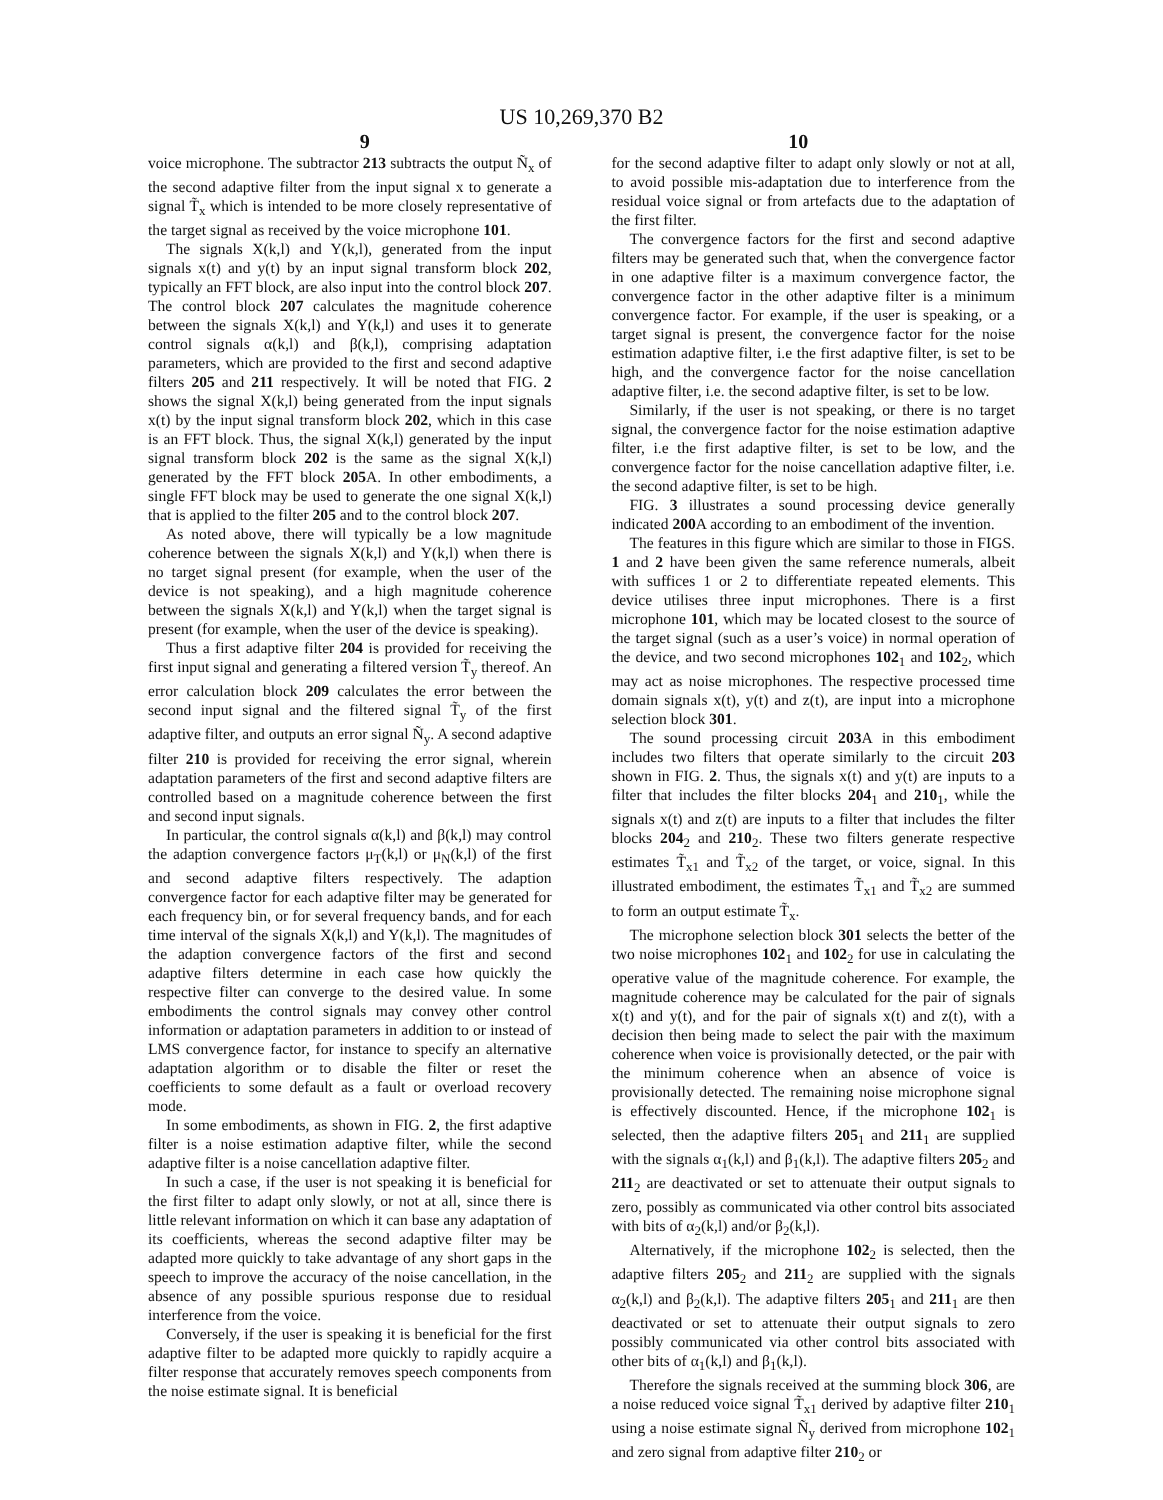US 10,269,370 B2
9 10
voice microphone. The subtractor 213 subtracts the output Ñ<sub>x</sub> of the second adaptive filter from the input signal x to generate a signal T̃<sub>x</sub> which is intended to be more closely representative of the target signal as received by the voice microphone 101.
The signals X(k,l) and Y(k,l), generated from the input signals x(t) and y(t) by an input signal transform block 202, typically an FFT block, are also input into the control block 207. The control block 207 calculates the magnitude coherence between the signals X(k,l) and Y(k,l) and uses it to generate control signals α(k,l) and β(k,l), comprising adaptation parameters, which are provided to the first and second adaptive filters 205 and 211 respectively. It will be noted that FIG. 2 shows the signal X(k,l) being generated from the input signals x(t) by the input signal transform block 202, which in this case is an FFT block. Thus, the signal X(k,l) generated by the input signal transform block 202 is the same as the signal X(k,l) generated by the FFT block 205 A. In other embodiments, a single FFT block may be used to generate the one signal X(k,l) that is applied to the filter 205 and to the control block 207.
As noted above, there will typically be a low magnitude coherence between the signals X(k,l) and Y(k,l) when there is no target signal present (for example, when the user of the device is not speaking), and a high magnitude coherence between the signals X(k,l) and Y(k,l) when the target signal is present (for example, when the user of the device is speaking).
Thus a first adaptive filter 204 is provided for receiving the first input signal and generating a filtered version T̃<sub>y</sub> thereof. An error calculation block 209 calculates the error between the second input signal and the filtered signal T̃<sub>y</sub> of the first adaptive filter, and outputs an error signal Ñ<sub>y</sub>. A second adaptive filter 210 is provided for receiving the error signal, wherein adaptation parameters of the first and second adaptive filters are controlled based on a magnitude coherence between the first and second input signals.
In particular, the control signals α(k,l) and β(k,l) may control the adaption convergence factors μ<sub>T</sub>(k,l) or μ<sub>N</sub>(k,l) of the first and second adaptive filters respectively. The adaption convergence factor for each adaptive filter may be generated for each frequency bin, or for several frequency bands, and for each time interval of the signals X(k,l) and Y(k,l). The magnitudes of the adaption convergence factors of the first and second adaptive filters determine in each case how quickly the respective filter can converge to the desired value. In some embodiments the control signals may convey other control information or adaptation parameters in addition to or instead of LMS convergence factor, for instance to specify an alternative adaptation algorithm or to disable the filter or reset the coefficients to some default as a fault or overload recovery mode.
In some embodiments, as shown in FIG. 2, the first adaptive filter is a noise estimation adaptive filter, while the second adaptive filter is a noise cancellation adaptive filter.
In such a case, if the user is not speaking it is beneficial for the first filter to adapt only slowly, or not at all, since there is little relevant information on which it can base any adaptation of its coefficients, whereas the second adaptive filter may be adapted more quickly to take advantage of any short gaps in the speech to improve the accuracy of the noise cancellation, in the absence of any possible spurious response due to residual interference from the voice.
Conversely, if the user is speaking it is beneficial for the first adaptive filter to be adapted more quickly to rapidly acquire a filter response that accurately removes speech components from the noise estimate signal. It is beneficial
for the second adaptive filter to adapt only slowly or not at all, to avoid possible mis-adaptation due to interference from the residual voice signal or from artefacts due to the adaptation of the first filter.
The convergence factors for the first and second adaptive filters may be generated such that, when the convergence factor in one adaptive filter is a maximum convergence factor, the convergence factor in the other adaptive filter is a minimum convergence factor. For example, if the user is speaking, or a target signal is present, the convergence factor for the noise estimation adaptive filter, i.e the first adaptive filter, is set to be high, and the convergence factor for the noise cancellation adaptive filter, i.e. the second adaptive filter, is set to be low.
Similarly, if the user is not speaking, or there is no target signal, the convergence factor for the noise estimation adaptive filter, i.e the first adaptive filter, is set to be low, and the convergence factor for the noise cancellation adaptive filter, i.e. the second adaptive filter, is set to be high.
FIG. 3 illustrates a sound processing device generally indicated 200 A according to an embodiment of the invention.
The features in this figure which are similar to those in FIGS. 1 and 2 have been given the same reference numerals, albeit with suffices 1 or 2 to differentiate repeated elements. This device utilises three input microphones. There is a first microphone 101, which may be located closest to the source of the target signal (such as a user’s voice) in normal operation of the device, and two second microphones 102<sub>1</sub> and 102<sub>2</sub>, which may act as noise microphones. The respective processed time domain signals x(t), y(t) and z(t), are input into a microphone selection block 301.
The sound processing circuit 203 A in this embodiment includes two filters that operate similarly to the circuit 203 shown in FIG. 2. Thus, the signals x(t) and y(t) are inputs to a filter that includes the filter blocks 204<sub>1</sub> and 210<sub>1</sub>, while the signals x(t) and z(t) are inputs to a filter that includes the filter blocks 204<sub>2</sub> and 210<sub>2</sub>. These two filters generate respective estimates T̃<sub>x1</sub> and T̃<sub>x2</sub> of the target, or voice, signal. In this illustrated embodiment, the estimates T̃<sub>x1</sub> and T̃<sub>x2</sub> are summed to form an output estimate T̃<sub>x</sub>.
The microphone selection block 301 selects the better of the two noise microphones 102<sub>1</sub> and 102<sub>2</sub> for use in calculating the operative value of the magnitude coherence. For example, the magnitude coherence may be calculated for the pair of signals x(t) and y(t), and for the pair of signals x(t) and z(t), with a decision then being made to select the pair with the maximum coherence when voice is provisionally detected, or the pair with the minimum coherence when an absence of voice is provisionally detected. The remaining noise microphone signal is effectively discounted. Hence, if the microphone 102<sub>1</sub> is selected, then the adaptive filters 205<sub>1</sub> and 211<sub>1</sub> are supplied with the signals α<sub>1</sub>(k,l) and β<sub>1</sub>(k,l). The adaptive filters 205<sub>2</sub> and 211<sub>2</sub> are deactivated or set to attenuate their output signals to zero, possibly as communicated via other control bits associated with bits of α<sub>2</sub>(k,l) and/or β<sub>2</sub>(k,l).
Alternatively, if the microphone 102<sub>2</sub> is selected, then the adaptive filters 205<sub>2</sub> and 211<sub>2</sub> are supplied with the signals α<sub>2</sub>(k,l) and β<sub>2</sub>(k,l). The adaptive filters 205<sub>1</sub> and 211<sub>1</sub> are then deactivated or set to attenuate their output signals to zero possibly communicated via other control bits associated with other bits of α<sub>1</sub>(k,l) and β<sub>1</sub>(k,l).
Therefore the signals received at the summing block 306, are a noise reduced voice signal T̃<sub>x1</sub> derived by adaptive filter 210<sub>1</sub> using a noise estimate signal Ñ<sub>y</sub> derived from microphone 102<sub>1</sub> and zero signal from adaptive filter 210<sub>2</sub> or